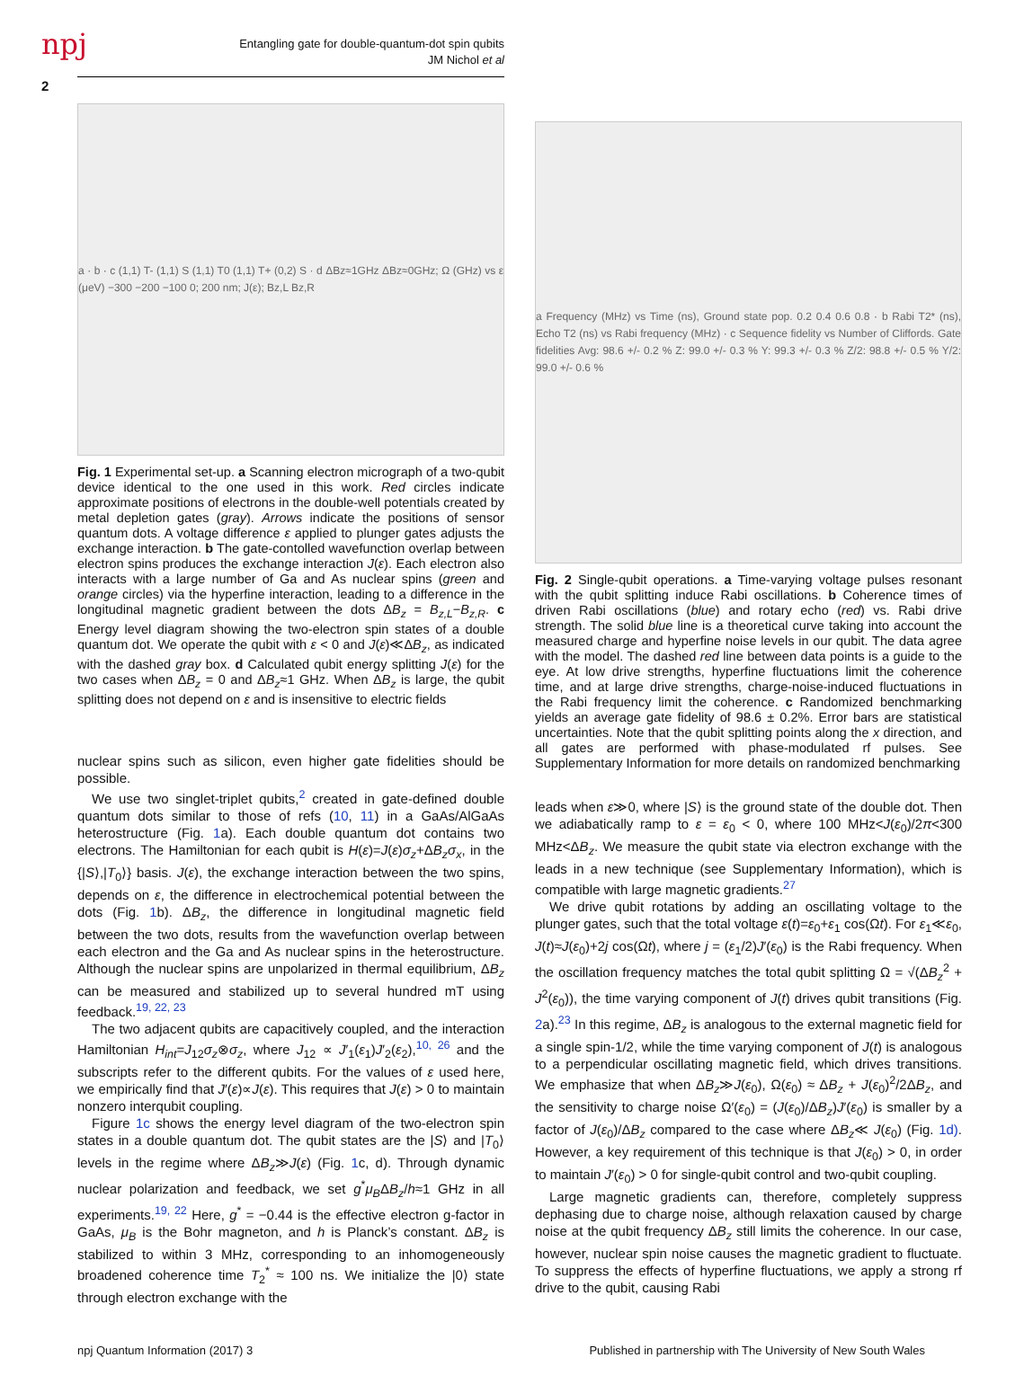npj
Entangling gate for double-quantum-dot spin qubits
JM Nichol et al
2
a · b · c (1,1) T- (1,1) S (1,1) T0 (1,1) T+ (0,2) S · d ΔBz≈1GHz ΔBz≈0GHz; Ω (GHz) vs ε (μeV) −300 −200 −100 0; 200 nm; J(ε); Bz,L Bz,R
Fig. 1 Experimental set-up. a Scanning electron micrograph of a two-qubit device identical to the one used in this work. Red circles indicate approximate positions of electrons in the double-well potentials created by metal depletion gates (gray). Arrows indicate the positions of sensor quantum dots. A voltage difference ε applied to plunger gates adjusts the exchange interaction. b The gate-contolled wavefunction overlap between electron spins produces the exchange interaction J(ε). Each electron also interacts with a large number of Ga and As nuclear spins (green and orange circles) via the hyperfine interaction, leading to a difference in the longitudinal magnetic gradient between the dots ΔB<sub>z</sub> = B<sub>z,L</sub>−B<sub>z,R</sub>. c Energy level diagram showing the two-electron spin states of a double quantum dot. We operate the qubit with ε < 0 and J(ε)≪ΔB<sub>z</sub>, as indicated with the dashed gray box. d Calculated qubit energy splitting J(ε) for the two cases when ΔB<sub>z</sub> = 0 and ΔB<sub>z</sub>≈1 GHz. When ΔB<sub>z</sub> is large, the qubit splitting does not depend on ε and is insensitive to electric fields
nuclear spins such as silicon, even higher gate fidelities should be possible.
We use two singlet-triplet qubits,<sup>2</sup> created in gate-defined double quantum dots similar to those of refs (10, 11) in a GaAs/AlGaAs heterostructure (Fig. 1a). Each double quantum dot contains two electrons. The Hamiltonian for each qubit is H(ε)=J(ε)σ<sub>z</sub>+ΔB<sub>z</sub>σ<sub>x</sub>, in the {|S⟩,|T<sub>0</sub>⟩} basis. J(ε), the exchange interaction between the two spins, depends on ε, the difference in electrochemical potential between the dots (Fig. 1b). ΔB<sub>z</sub>, the difference in longitudinal magnetic field between the two dots, results from the wavefunction overlap between each electron and the Ga and As nuclear spins in the heterostructure. Although the nuclear spins are unpolarized in thermal equilibrium, ΔB<sub>z</sub> can be measured and stabilized up to several hundred mT using feedback.<sup>19, 22, 23</sup>
The two adjacent qubits are capacitively coupled, and the interaction Hamiltonian H<sub>int</sub>=J<sub>12</sub>σ<sub>z</sub>⊗σ<sub>z</sub>, where J<sub>12</sub> ∝ J′<sub>1</sub>(ε<sub>1</sub>)J′<sub>2</sub>(ε<sub>2</sub>),<sup>10, 26</sup> and the subscripts refer to the different qubits. For the values of ε used here, we empirically find that J′(ε)∝J(ε). This requires that J(ε) > 0 to maintain nonzero interqubit coupling.
Figure 1c shows the energy level diagram of the two-electron spin states in a double quantum dot. The qubit states are the |S⟩ and |T<sub>0</sub>⟩ levels in the regime where ΔB<sub>z</sub>≫J(ε) (Fig. 1c, d). Through dynamic nuclear polarization and feedback, we set g<sup>*</sup>μ<sub>B</sub>ΔB<sub>z</sub>/h≈1 GHz in all experiments.<sup>19, 22</sup> Here, g<sup>*</sup> = −0.44 is the effective electron g-factor in GaAs, μ<sub>B</sub> is the Bohr magneton, and h is Planck’s constant. ΔB<sub>z</sub> is stabilized to within 3 MHz, corresponding to an inhomogeneously broadened coherence time T<sub>2</sub><sup>*</sup> ≈ 100 ns. We initialize the |0⟩ state through electron exchange with the
a Frequency (MHz) vs Time (ns), Ground state pop. 0.2 0.4 0.6 0.8 · b Rabi T2* (ns), Echo T2 (ns) vs Rabi frequency (MHz) · c Sequence fidelity vs Number of Cliffords. Gate fidelities Avg: 98.6 +/- 0.2 % Z: 99.0 +/- 0.3 % Y: 99.3 +/- 0.3 % Z/2: 98.8 +/- 0.5 % Y/2: 99.0 +/- 0.6 %
Fig. 2 Single-qubit operations. a Time-varying voltage pulses resonant with the qubit splitting induce Rabi oscillations. b Coherence times of driven Rabi oscillations (blue) and rotary echo (red) vs. Rabi drive strength. The solid blue line is a theoretical curve taking into account the measured charge and hyperfine noise levels in our qubit. The data agree with the model. The dashed red line between data points is a guide to the eye. At low drive strengths, hyperfine fluctuations limit the coherence time, and at large drive strengths, charge-noise-induced fluctuations in the Rabi frequency limit the coherence. c Randomized benchmarking yields an average gate fidelity of 98.6 ± 0.2%. Error bars are statistical uncertainties. Note that the qubit splitting points along the x direction, and all gates are performed with phase-modulated rf pulses. See Supplementary Information for more details on randomized benchmarking
leads when ε≫0, where |S⟩ is the ground state of the double dot. Then we adiabatically ramp to ε = ε<sub>0</sub> < 0, where 100 MHz<J(ε<sub>0</sub>)/2π<300 MHz<ΔB<sub>z</sub>. We measure the qubit state via electron exchange with the leads in a new technique (see Supplementary Information), which is compatible with large magnetic gradients.<sup>27</sup>
We drive qubit rotations by adding an oscillating voltage to the plunger gates, such that the total voltage ε(t)=ε<sub>0</sub>+ε<sub>1</sub> cos(Ωt). For ε<sub>1</sub>≪ε<sub>0</sub>, J(t)≈J(ε<sub>0</sub>)+2j cos(Ωt), where j = (ε<sub>1</sub>/2)J′(ε<sub>0</sub>) is the Rabi frequency. When the oscillation frequency matches the total qubit splitting Ω = √(ΔB<sub>z</sub><sup>2</sup> + J<sup>2</sup>(ε<sub>0</sub>)), the time varying component of J(t) drives qubit transitions (Fig. 2a).<sup>23</sup> In this regime, ΔB<sub>z</sub> is analogous to the external magnetic field for a single spin-1/2, while the time varying component of J(t) is analogous to a perpendicular oscillating magnetic field, which drives transitions. We emphasize that when ΔB<sub>z</sub>≫J(ε<sub>0</sub>), Ω(ε<sub>0</sub>) ≈ ΔB<sub>z</sub> + J(ε<sub>0</sub>)<sup>2</sup>/2ΔB<sub>z</sub>, and the sensitivity to charge noise Ω′(ε<sub>0</sub>) = (J(ε<sub>0</sub>)/ΔB<sub>z</sub>)J′(ε<sub>0</sub>) is smaller by a factor of J(ε<sub>0</sub>)/ΔB<sub>z</sub> compared to the case where ΔB<sub>z</sub>≪ J(ε<sub>0</sub>) (Fig. 1d). However, a key requirement of this technique is that J(ε<sub>0</sub>) > 0, in order to maintain J′(ε<sub>0</sub>) > 0 for single-qubit control and two-qubit coupling.
Large magnetic gradients can, therefore, completely suppress dephasing due to charge noise, although relaxation caused by charge noise at the qubit frequency ΔB<sub>z</sub> still limits the coherence. In our case, however, nuclear spin noise causes the magnetic gradient to fluctuate. To suppress the effects of hyperfine fluctuations, we apply a strong rf drive to the qubit, causing Rabi
npj Quantum Information (2017) 3 Published in partnership with The University of New South Wales